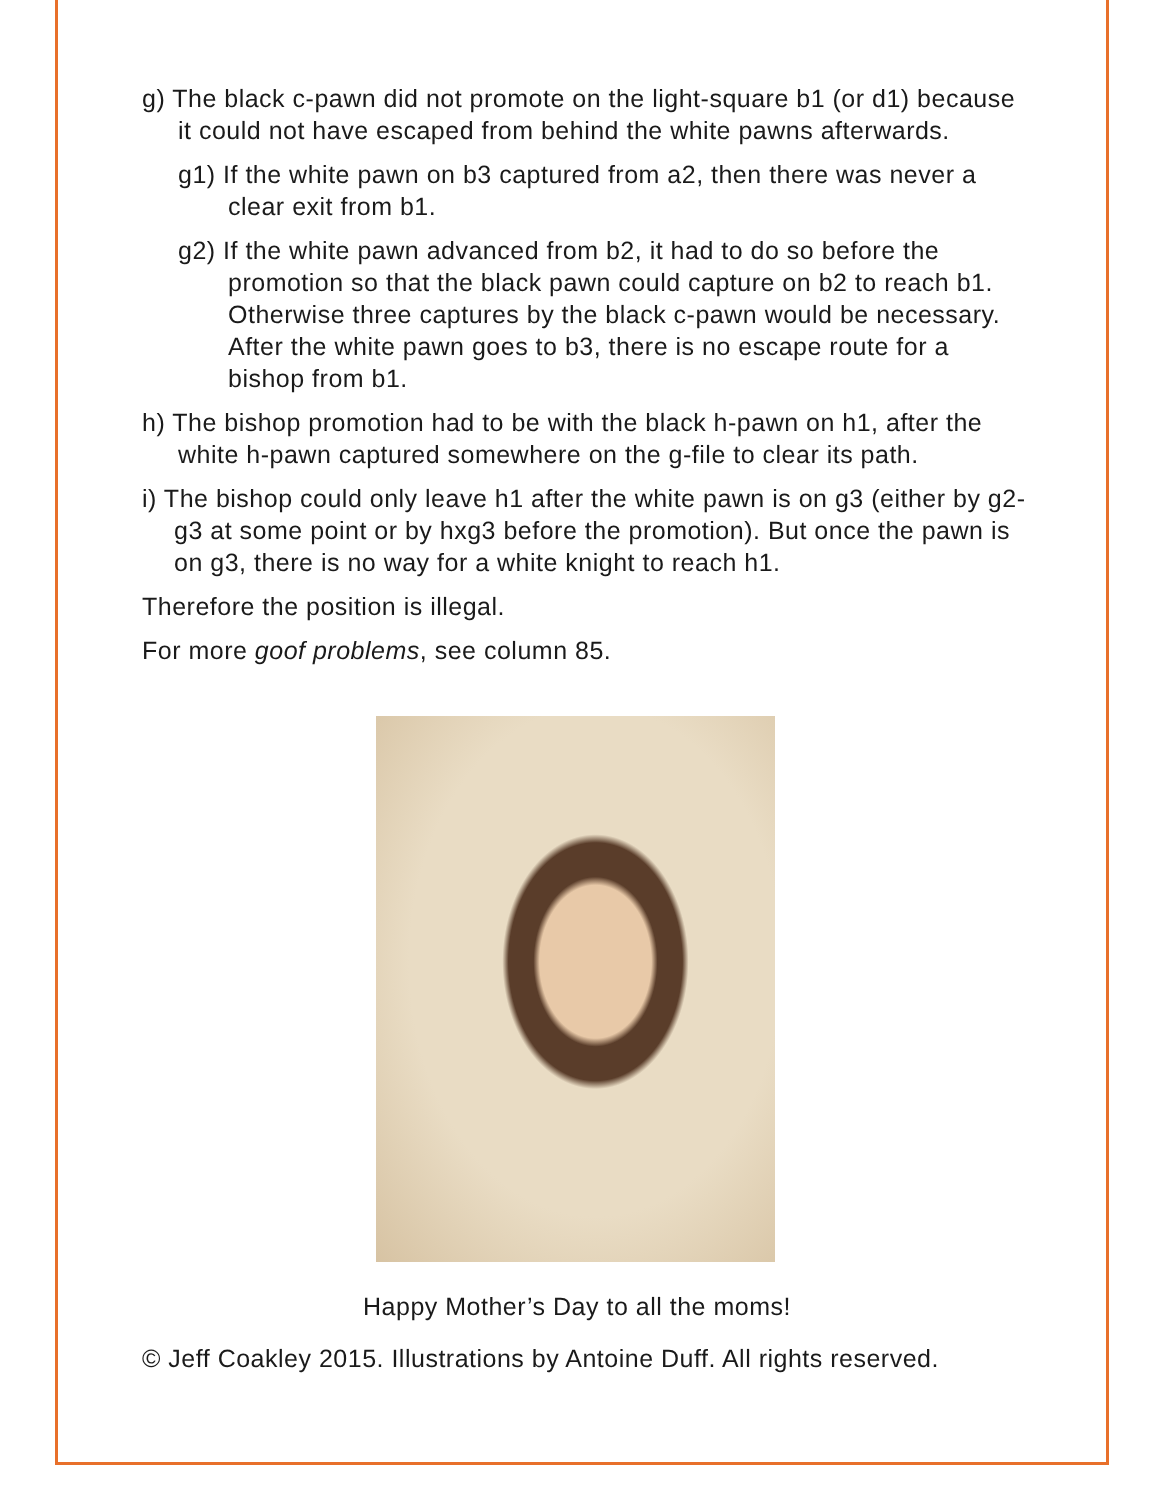g) The black c-pawn did not promote on the light-square b1 (or d1) because it could not have escaped from behind the white pawns afterwards.
g1) If the white pawn on b3 captured from a2, then there was never a clear exit from b1.
g2) If the white pawn advanced from b2, it had to do so before the promotion so that the black pawn could capture on b2 to reach b1. Otherwise three captures by the black c-pawn would be necessary. After the white pawn goes to b3, there is no escape route for a bishop from b1.
h) The bishop promotion had to be with the black h-pawn on h1, after the white h-pawn captured somewhere on the g-file to clear its path.
i) The bishop could only leave h1 after the white pawn is on g3 (either by g2-g3 at some point or by hxg3 before the promotion). But once the pawn is on g3, there is no way for a white knight to reach h1.
Therefore the position is illegal.
For more goof problems, see column 85.
Happy Mother’s Day to all the moms!
© Jeff Coakley 2015. Illustrations by Antoine Duff. All rights reserved.